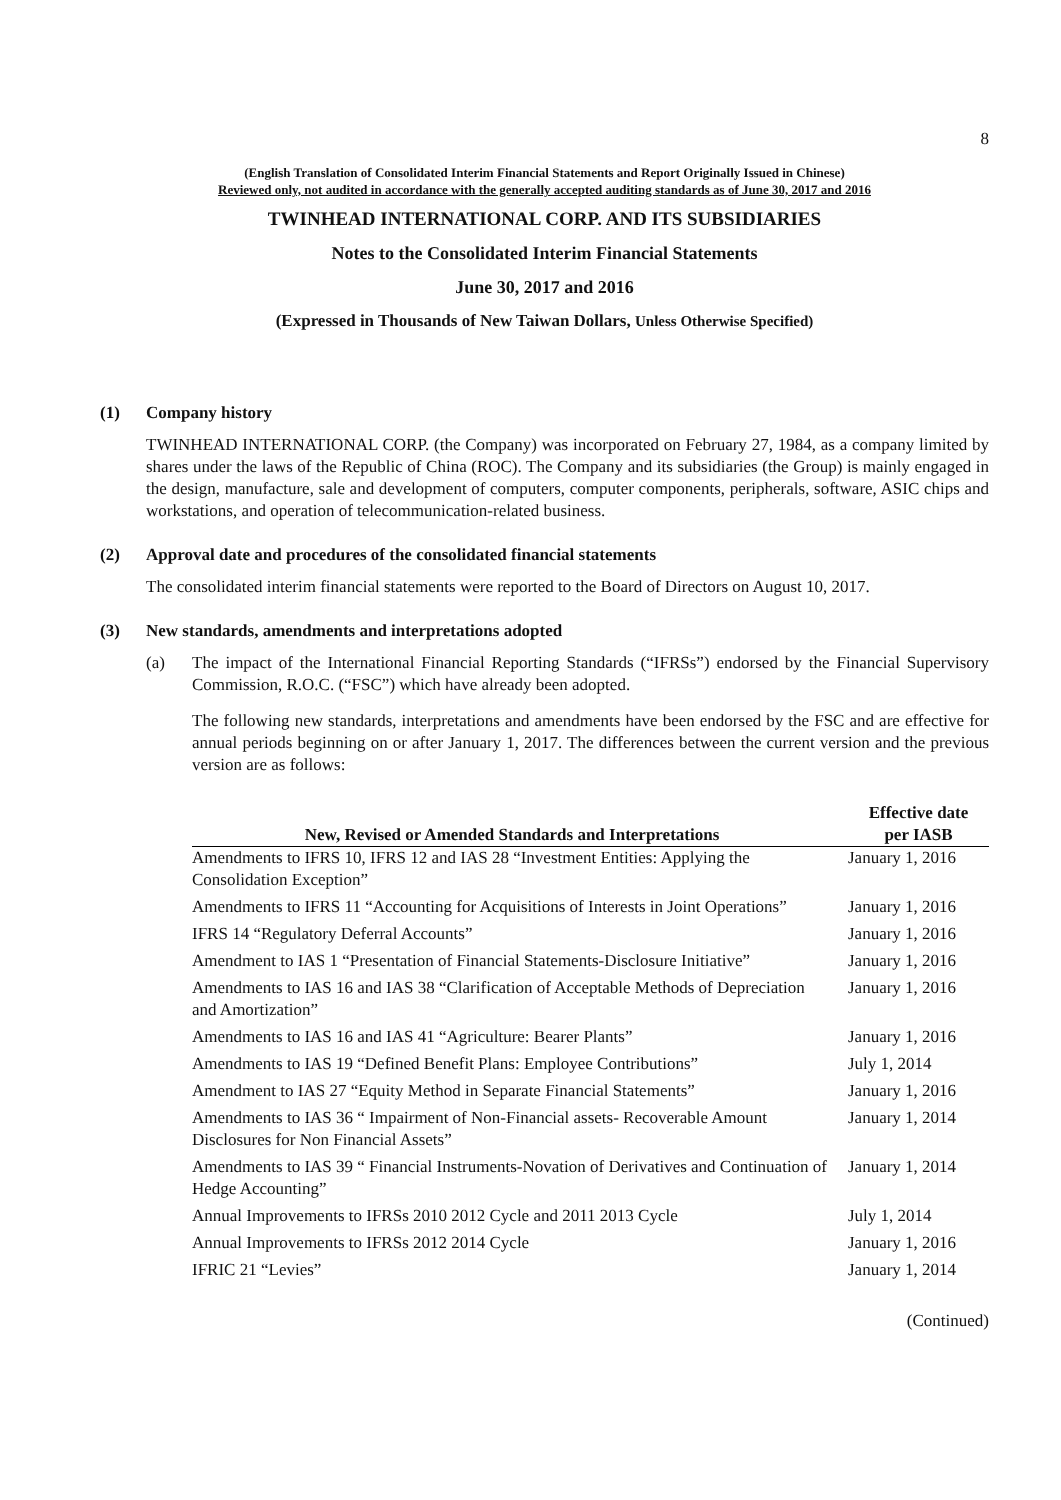8
(English Translation of Consolidated Interim Financial Statements and Report Originally Issued in Chinese)
Reviewed only, not audited in accordance with the generally accepted auditing standards as of June 30, 2017 and 2016
TWINHEAD INTERNATIONAL CORP. AND ITS SUBSIDIARIES
Notes to the Consolidated Interim Financial Statements
June 30, 2017 and 2016
(Expressed in Thousands of New Taiwan Dollars, Unless Otherwise Specified)
(1) Company history
TWINHEAD INTERNATIONAL CORP. (the Company) was incorporated on February 27, 1984, as a company limited by shares under the laws of the Republic of China (ROC). The Company and its subsidiaries (the Group) is mainly engaged in the design, manufacture, sale and development of computers, computer components, peripherals, software, ASIC chips and workstations, and operation of telecommunication-related business.
(2) Approval date and procedures of the consolidated financial statements
The consolidated interim financial statements were reported to the Board of Directors on August 10, 2017.
(3) New standards, amendments and interpretations adopted
(a) The impact of the International Financial Reporting Standards (“IFRSs”) endorsed by the Financial Supervisory Commission, R.O.C. (“FSC”) which have already been adopted.
The following new standards, interpretations and amendments have been endorsed by the FSC and are effective for annual periods beginning on or after January 1, 2017. The differences between the current version and the previous version are as follows:
| New, Revised or Amended Standards and Interpretations | Effective date per IASB |
| --- | --- |
| Amendments to IFRS 10, IFRS 12 and IAS 28 “Investment Entities: Applying the Consolidation Exception” | January 1, 2016 |
| Amendments to IFRS 11 “Accounting for Acquisitions of Interests in Joint Operations” | January 1, 2016 |
| IFRS 14 “Regulatory Deferral Accounts” | January 1, 2016 |
| Amendment to IAS 1 “Presentation of Financial Statements-Disclosure Initiative” | January 1, 2016 |
| Amendments to IAS 16 and IAS 38 “Clarification of Acceptable Methods of Depreciation and Amortization” | January 1, 2016 |
| Amendments to IAS 16 and IAS 41 “Agriculture: Bearer Plants” | January 1, 2016 |
| Amendments to IAS 19 “Defined Benefit Plans: Employee Contributions” | July 1, 2014 |
| Amendment to IAS 27 “Equity Method in Separate Financial Statements” | January 1, 2016 |
| Amendments to IAS 36 “ Impairment of Non-Financial assets- Recoverable Amount Disclosures for Non Financial Assets” | January 1, 2014 |
| Amendments to IAS 39 “ Financial Instruments-Novation of Derivatives and Continuation of Hedge Accounting” | January 1, 2014 |
| Annual Improvements to IFRSs 2010 2012 Cycle and 2011 2013 Cycle | July 1, 2014 |
| Annual Improvements to IFRSs 2012 2014 Cycle | January 1, 2016 |
| IFRIC 21 “Levies” | January 1, 2014 |
(Continued)